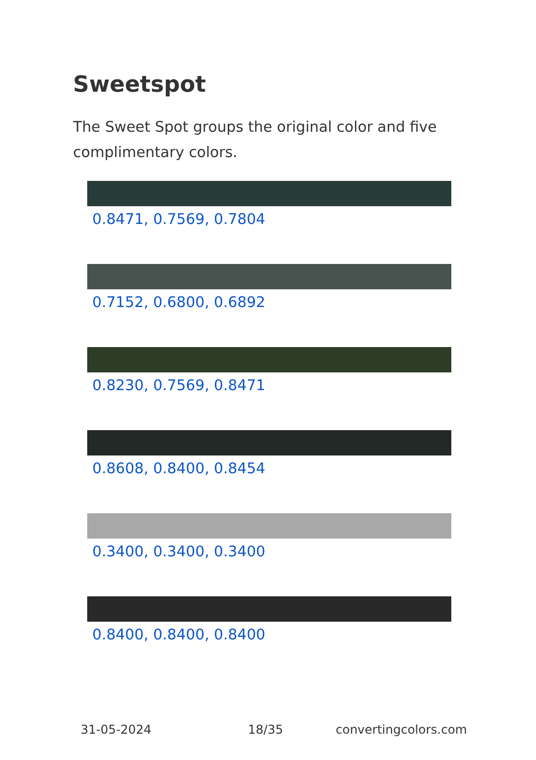Sweetspot
The Sweet Spot groups the original color and five complimentary colors.
0.8471, 0.7569, 0.7804
0.7152, 0.6800, 0.6892
0.8230, 0.7569, 0.8471
0.8608, 0.8400, 0.8454
0.3400, 0.3400, 0.3400
0.8400, 0.8400, 0.8400
31-05-2024 18/35 convertingcolors.com